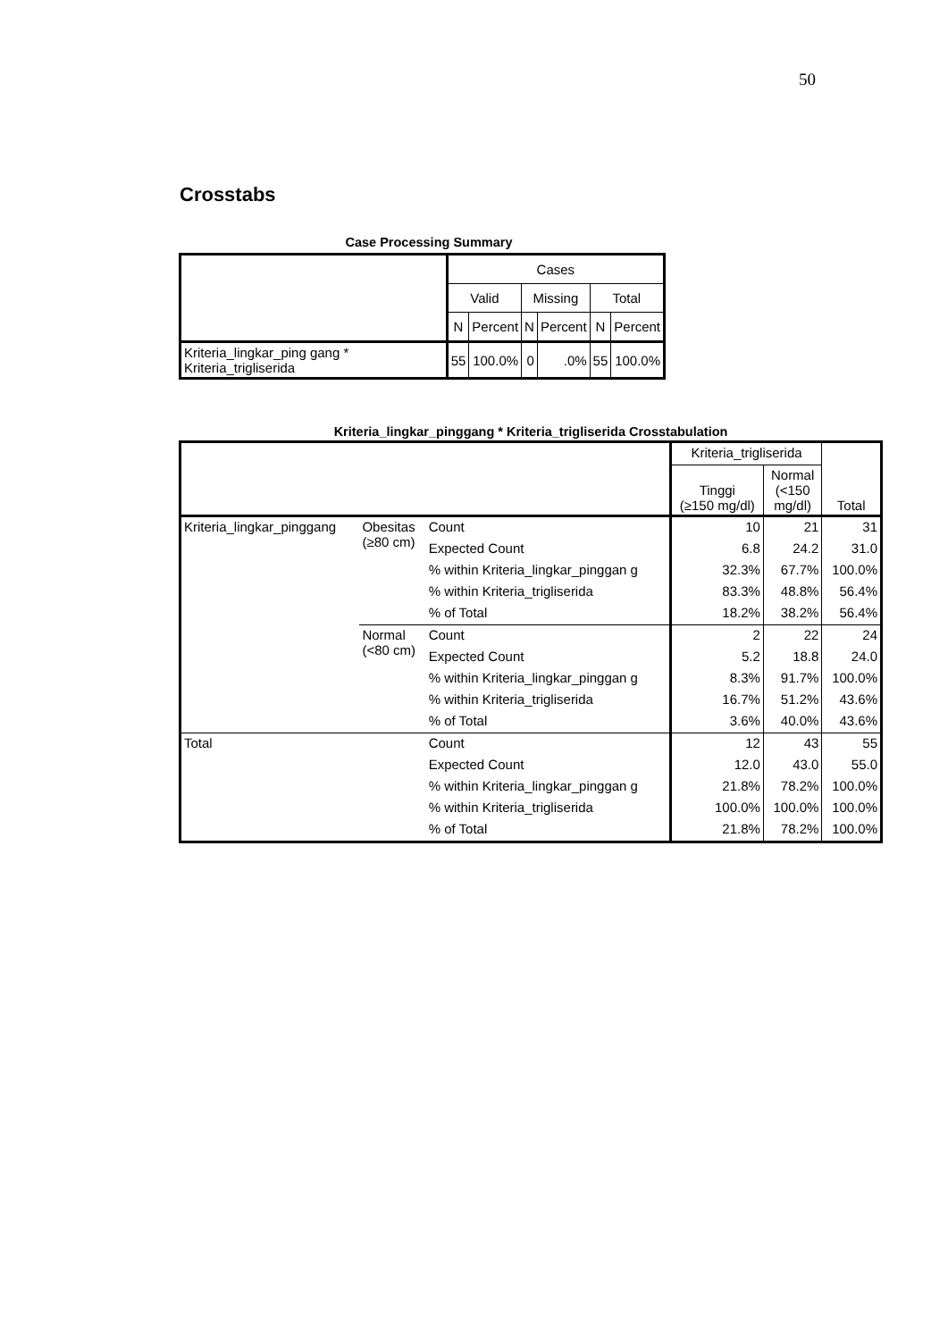50
Crosstabs
Case Processing Summary
| | Cases | | | | | |
| --- | --- | --- | --- | --- | --- | --- |
| | Valid | | Missing | | Total | |
| | N | Percent | N | Percent | N | Percent |
| Kriteria_lingkar_ping gang * Kriteria_trigliserida | 55 | 100.0% | 0 | .0% | 55 | 100.0% |
Kriteria_lingkar_pinggang * Kriteria_trigliserida Crosstabulation
| | | | Kriteria_trigliserida | | Total |
| | | | Tinggi (≥150 mg/dl) | Normal (<150 mg/dl) | |
| Kriteria_lingkar_pinggang | Obesitas (≥80 cm) | Count | 10 | 21 | 31 |
| | | Expected Count | 6.8 | 24.2 | 31.0 |
| | | % within Kriteria_lingkar_pinggan g | 32.3% | 67.7% | 100.0% |
| | | % within Kriteria_trigliserida | 83.3% | 48.8% | 56.4% |
| | | % of Total | 18.2% | 38.2% | 56.4% |
| | Normal (<80 cm) | Count | 2 | 22 | 24 |
| | | Expected Count | 5.2 | 18.8 | 24.0 |
| | | % within Kriteria_lingkar_pinggan g | 8.3% | 91.7% | 100.0% |
| | | % within Kriteria_trigliserida | 16.7% | 51.2% | 43.6% |
| | | % of Total | 3.6% | 40.0% | 43.6% |
| Total | | Count | 12 | 43 | 55 |
| | | Expected Count | 12.0 | 43.0 | 55.0 |
| | | % within Kriteria_lingkar_pinggan g | 21.8% | 78.2% | 100.0% |
| | | % within Kriteria_trigliserida | 100.0% | 100.0% | 100.0% |
| | | % of Total | 21.8% | 78.2% | 100.0% |